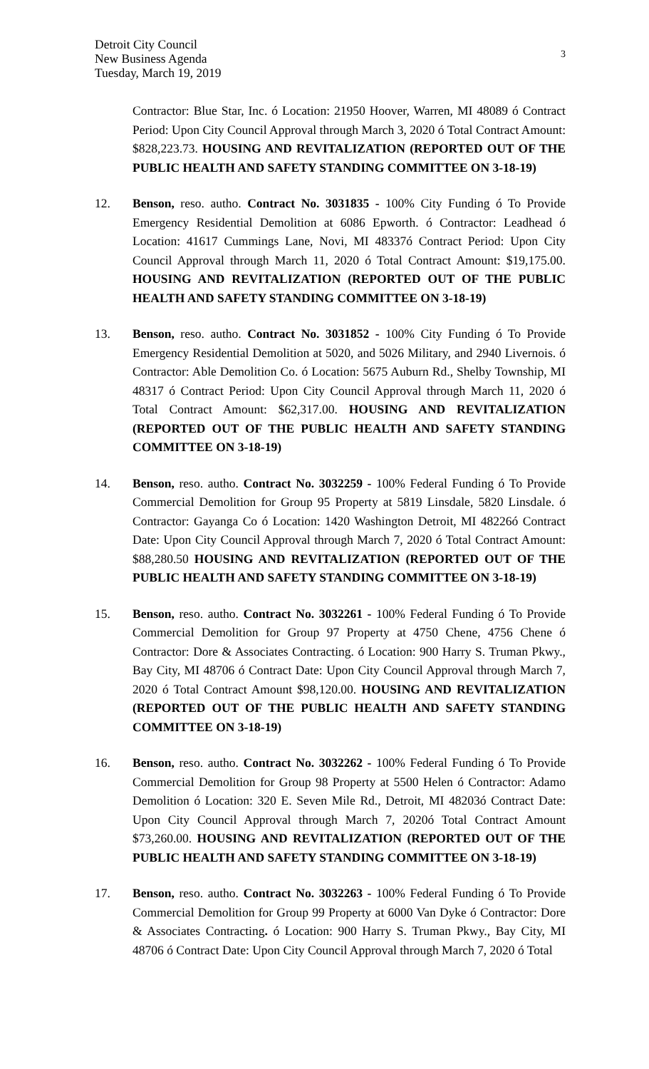Detroit City Council
New Business Agenda
Tuesday, March 19, 2019
3
Contractor: Blue Star, Inc. ó Location: 21950 Hoover, Warren, MI 48089 ó Contract Period: Upon City Council Approval through March 3, 2020 ó Total Contract Amount: $828,223.73. HOUSING AND REVITALIZATION (REPORTED OUT OF THE PUBLIC HEALTH AND SAFETY STANDING COMMITTEE ON 3-18-19)
12. Benson, reso. autho. Contract No. 3031835 - 100% City Funding ó To Provide Emergency Residential Demolition at 6086 Epworth. ó Contractor: Leadhead ó Location: 41617 Cummings Lane, Novi, MI 48337ó Contract Period: Upon City Council Approval through March 11, 2020 ó Total Contract Amount: $19,175.00. HOUSING AND REVITALIZATION (REPORTED OUT OF THE PUBLIC HEALTH AND SAFETY STANDING COMMITTEE ON 3-18-19)
13. Benson, reso. autho. Contract No. 3031852 - 100% City Funding ó To Provide Emergency Residential Demolition at 5020, and 5026 Military, and 2940 Livernois. ó Contractor: Able Demolition Co. ó Location: 5675 Auburn Rd., Shelby Township, MI 48317 ó Contract Period: Upon City Council Approval through March 11, 2020 ó Total Contract Amount: $62,317.00. HOUSING AND REVITALIZATION (REPORTED OUT OF THE PUBLIC HEALTH AND SAFETY STANDING COMMITTEE ON 3-18-19)
14. Benson, reso. autho. Contract No. 3032259 - 100% Federal Funding ó To Provide Commercial Demolition for Group 95 Property at 5819 Linsdale, 5820 Linsdale. ó Contractor: Gayanga Co ó Location: 1420 Washington Detroit, MI 48226ó Contract Date: Upon City Council Approval through March 7, 2020 ó Total Contract Amount: $88,280.50 HOUSING AND REVITALIZATION (REPORTED OUT OF THE PUBLIC HEALTH AND SAFETY STANDING COMMITTEE ON 3-18-19)
15. Benson, reso. autho. Contract No. 3032261 - 100% Federal Funding ó To Provide Commercial Demolition for Group 97 Property at 4750 Chene, 4756 Chene ó Contractor: Dore & Associates Contracting. ó Location: 900 Harry S. Truman Pkwy., Bay City, MI 48706 ó Contract Date: Upon City Council Approval through March 7, 2020 ó Total Contract Amount $98,120.00. HOUSING AND REVITALIZATION (REPORTED OUT OF THE PUBLIC HEALTH AND SAFETY STANDING COMMITTEE ON 3-18-19)
16. Benson, reso. autho. Contract No. 3032262 - 100% Federal Funding ó To Provide Commercial Demolition for Group 98 Property at 5500 Helen ó Contractor: Adamo Demolition ó Location: 320 E. Seven Mile Rd., Detroit, MI 48203ó Contract Date: Upon City Council Approval through March 7, 2020ó Total Contract Amount $73,260.00. HOUSING AND REVITALIZATION (REPORTED OUT OF THE PUBLIC HEALTH AND SAFETY STANDING COMMITTEE ON 3-18-19)
17. Benson, reso. autho. Contract No. 3032263 - 100% Federal Funding ó To Provide Commercial Demolition for Group 99 Property at 6000 Van Dyke ó Contractor: Dore & Associates Contracting. ó Location: 900 Harry S. Truman Pkwy., Bay City, MI 48706 ó Contract Date: Upon City Council Approval through March 7, 2020 ó Total